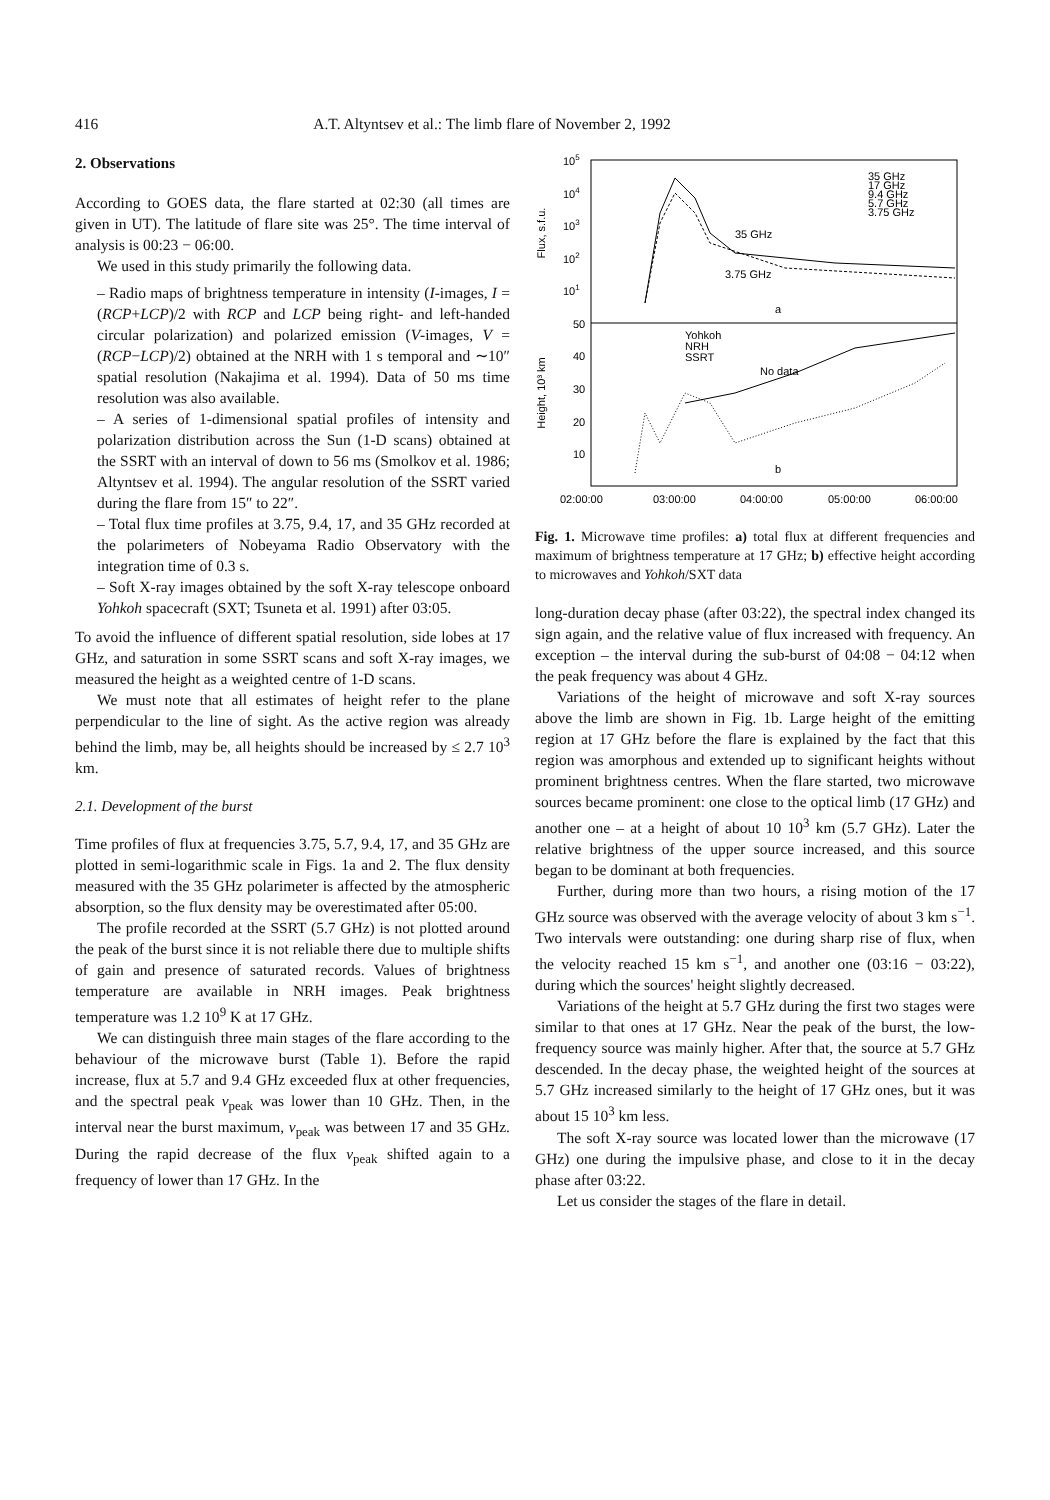416 A.T. Altyntsev et al.: The limb flare of November 2, 1992
2. Observations
According to GOES data, the flare started at 02:30 (all times are given in UT). The latitude of flare site was 25°. The time interval of analysis is 00:23 − 06:00.
We used in this study primarily the following data.
– Radio maps of brightness temperature in intensity (I-images, I = (RCP+LCP)/2 with RCP and LCP being right- and left-handed circular polarization) and polarized emission (V-images, V = (RCP−LCP)/2) obtained at the NRH with 1 s temporal and ∼10″ spatial resolution (Nakajima et al. 1994). Data of 50 ms time resolution was also available.
– A series of 1-dimensional spatial profiles of intensity and polarization distribution across the Sun (1-D scans) obtained at the SSRT with an interval of down to 56 ms (Smolkov et al. 1986; Altyntsev et al. 1994). The angular resolution of the SSRT varied during the flare from 15″ to 22″.
– Total flux time profiles at 3.75, 9.4, 17, and 35 GHz recorded at the polarimeters of Nobeyama Radio Observatory with the integration time of 0.3 s.
– Soft X-ray images obtained by the soft X-ray telescope onboard Yohkoh spacecraft (SXT; Tsuneta et al. 1991) after 03:05.
To avoid the influence of different spatial resolution, side lobes at 17 GHz, and saturation in some SSRT scans and soft X-ray images, we measured the height as a weighted centre of 1-D scans.
We must note that all estimates of height refer to the plane perpendicular to the line of sight. As the active region was already behind the limb, may be, all heights should be increased by ≤ 2.7 10<sup>3</sup> km.
2.1. Development of the burst
Time profiles of flux at frequencies 3.75, 5.7, 9.4, 17, and 35 GHz are plotted in semi-logarithmic scale in Figs. 1a and 2. The flux density measured with the 35 GHz polarimeter is affected by the atmospheric absorption, so the flux density may be overestimated after 05:00.
The profile recorded at the SSRT (5.7 GHz) is not plotted around the peak of the burst since it is not reliable there due to multiple shifts of gain and presence of saturated records. Values of brightness temperature are available in NRH images. Peak brightness temperature was 1.2 10<sup>9</sup> K at 17 GHz.
We can distinguish three main stages of the flare according to the behaviour of the microwave burst (Table 1). Before the rapid increase, flux at 5.7 and 9.4 GHz exceeded flux at other frequencies, and the spectral peak ν<sub>peak</sub> was lower than 10 GHz. Then, in the interval near the burst maximum, ν<sub>peak</sub> was between 17 and 35 GHz. During the rapid decrease of the flux ν<sub>peak</sub> shifted again to a frequency of lower than 17 GHz. In the
105
104
103
102
101
50
40
30
20
10
Flux, s.f.u.
Height, 10³ km
35 GHz
17 GHz
9.4 GHz
5.7 GHz
3.75 GHz
35 GHz
3.75 GHz
a
Yohkoh
NRH
SSRT
No data
b
02:00:00
03:00:00
04:00:00
05:00:00
06:00:00
Fig. 1. Microwave time profiles: a) total flux at different frequencies and maximum of brightness temperature at 17 GHz; b) effective height according to microwaves and Yohkoh/SXT data
long-duration decay phase (after 03:22), the spectral index changed its sign again, and the relative value of flux increased with frequency. An exception – the interval during the sub-burst of 04:08 − 04:12 when the peak frequency was about 4 GHz.
Variations of the height of microwave and soft X-ray sources above the limb are shown in Fig. 1b. Large height of the emitting region at 17 GHz before the flare is explained by the fact that this region was amorphous and extended up to significant heights without prominent brightness centres. When the flare started, two microwave sources became prominent: one close to the optical limb (17 GHz) and another one – at a height of about 10 10<sup>3</sup> km (5.7 GHz). Later the relative brightness of the upper source increased, and this source began to be dominant at both frequencies.
Further, during more than two hours, a rising motion of the 17 GHz source was observed with the average velocity of about 3 km s<sup>−1</sup>. Two intervals were outstanding: one during sharp rise of flux, when the velocity reached 15 km s<sup>−1</sup>, and another one (03:16 − 03:22), during which the sources' height slightly decreased.
Variations of the height at 5.7 GHz during the first two stages were similar to that ones at 17 GHz. Near the peak of the burst, the low-frequency source was mainly higher. After that, the source at 5.7 GHz descended. In the decay phase, the weighted height of the sources at 5.7 GHz increased similarly to the height of 17 GHz ones, but it was about 15 10<sup>3</sup> km less.
The soft X-ray source was located lower than the microwave (17 GHz) one during the impulsive phase, and close to it in the decay phase after 03:22.
Let us consider the stages of the flare in detail.